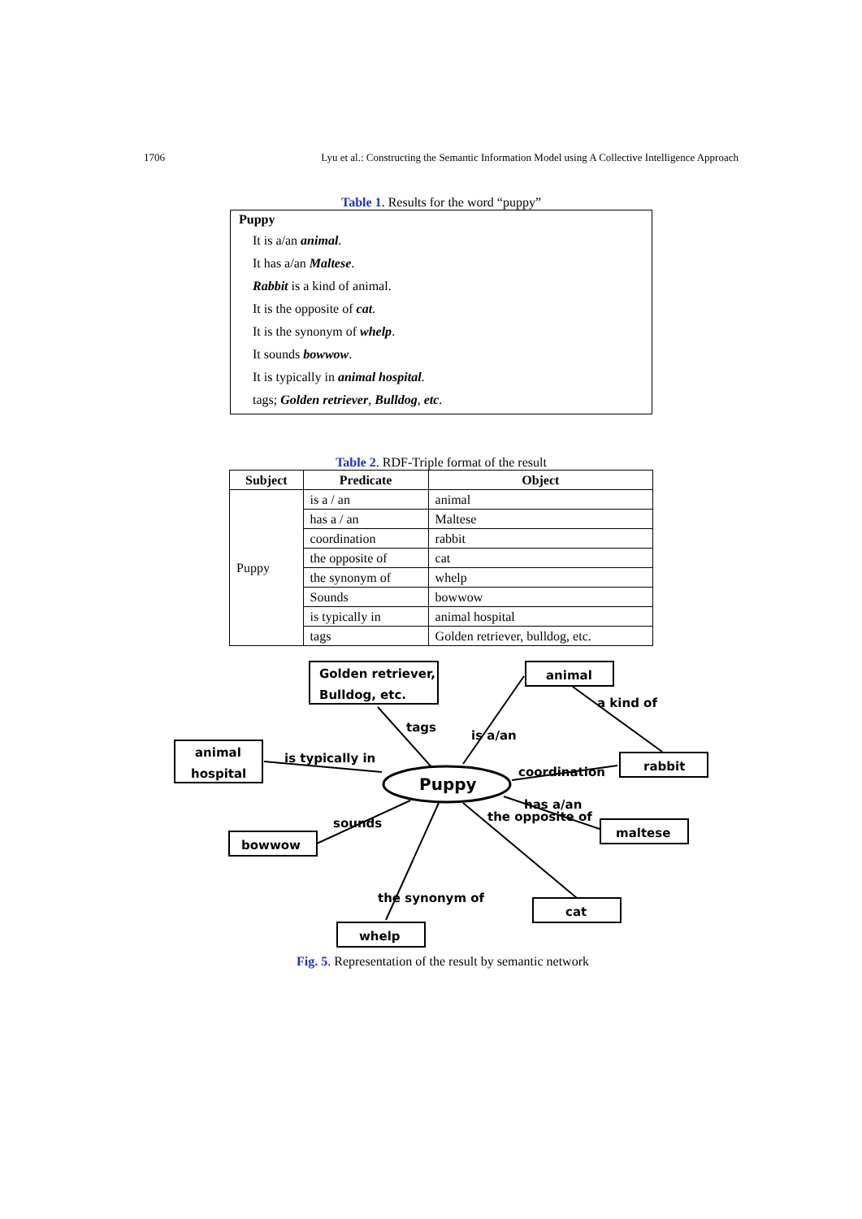1706 Lyu et al.: Constructing the Semantic Information Model using A Collective Intelligence Approach
Table 1. Results for the word “puppy”
Puppy
It is a/an animal.
It has a/an Maltese.
Rabbit is a kind of animal.
It is the opposite of cat.
It is the synonym of whelp.
It sounds bowwow.
It is typically in animal hospital.
tags; Golden retriever, Bulldog, etc.
Table 2. RDF-Triple format of the result
| Subject | Predicate | Object |
| --- | --- | --- |
| Puppy | is a / an | animal |
| | has a / an | Maltese |
| | coordination | rabbit |
| | the opposite of | cat |
| | the synonym of | whelp |
| | Sounds | bowwow |
| | is typically in | animal hospital |
| | tags | Golden retriever, bulldog, etc. |
Golden retriever,
Bulldog, etc.
animal
animal
hospital
rabbit
bowwow
maltese
cat
whelp
Puppy
tags
is a/an
a kind of
is typically in
coordination
sounds
has a/an
the opposite of
the synonym of
Fig. 5. Representation of the result by semantic network